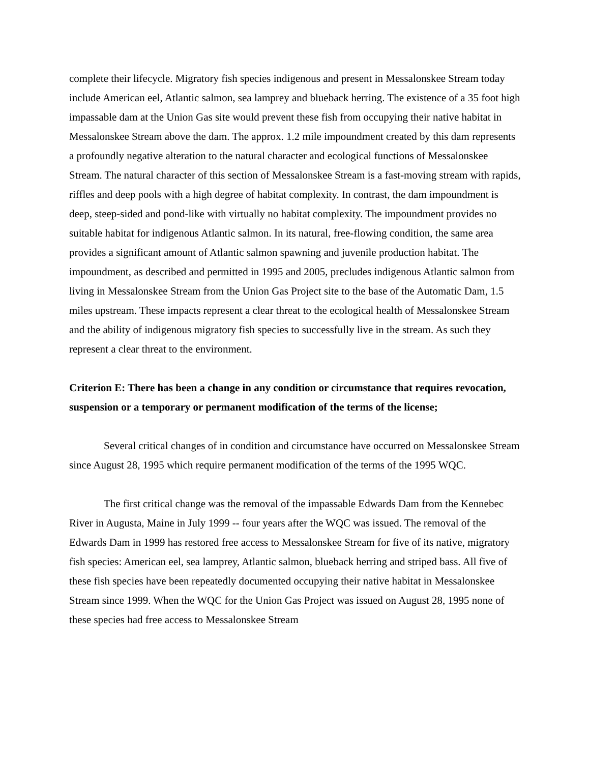complete their lifecycle. Migratory fish species indigenous and present in Messalonskee Stream today include American eel, Atlantic salmon, sea lamprey and blueback herring. The existence of a 35 foot high impassable dam at the Union Gas site would prevent these fish from occupying their native habitat in Messalonskee Stream above the dam. The approx. 1.2 mile impoundment created by this dam represents a profoundly negative alteration to the natural character and ecological functions of Messalonskee Stream. The natural character of this section of Messalonskee Stream is a fast-moving stream with rapids, riffles and deep pools with a high degree of habitat complexity. In contrast, the dam impoundment is deep, steep-sided and pond-like with virtually no habitat complexity. The impoundment provides no suitable habitat for indigenous Atlantic salmon. In its natural, free-flowing condition, the same area provides a significant amount of Atlantic salmon spawning and juvenile production habitat. The impoundment, as described and permitted in 1995 and 2005, precludes indigenous Atlantic salmon from living in Messalonskee Stream from the Union Gas Project site to the base of the Automatic Dam, 1.5 miles upstream. These impacts represent a clear threat to the ecological health of Messalonskee Stream and the ability of indigenous migratory fish species to successfully live in the stream. As such they represent a clear threat to the environment.
Criterion E: There has been a change in any condition or circumstance that requires revocation, suspension or a temporary or permanent modification of the terms of the license;
Several critical changes of in condition and circumstance have occurred on Messalonskee Stream since August 28, 1995 which require permanent modification of the terms of the 1995 WQC.
The first critical change was the removal of the impassable Edwards Dam from the Kennebec River in Augusta, Maine in July 1999 -- four years after the WQC was issued. The removal of the Edwards Dam in 1999 has restored free access to Messalonskee Stream for five of its native, migratory fish species: American eel, sea lamprey, Atlantic salmon, blueback herring and striped bass. All five of these fish species have been repeatedly documented occupying their native habitat in Messalonskee Stream since 1999. When the WQC for the Union Gas Project was issued on August 28, 1995 none of these species had free access to Messalonskee Stream